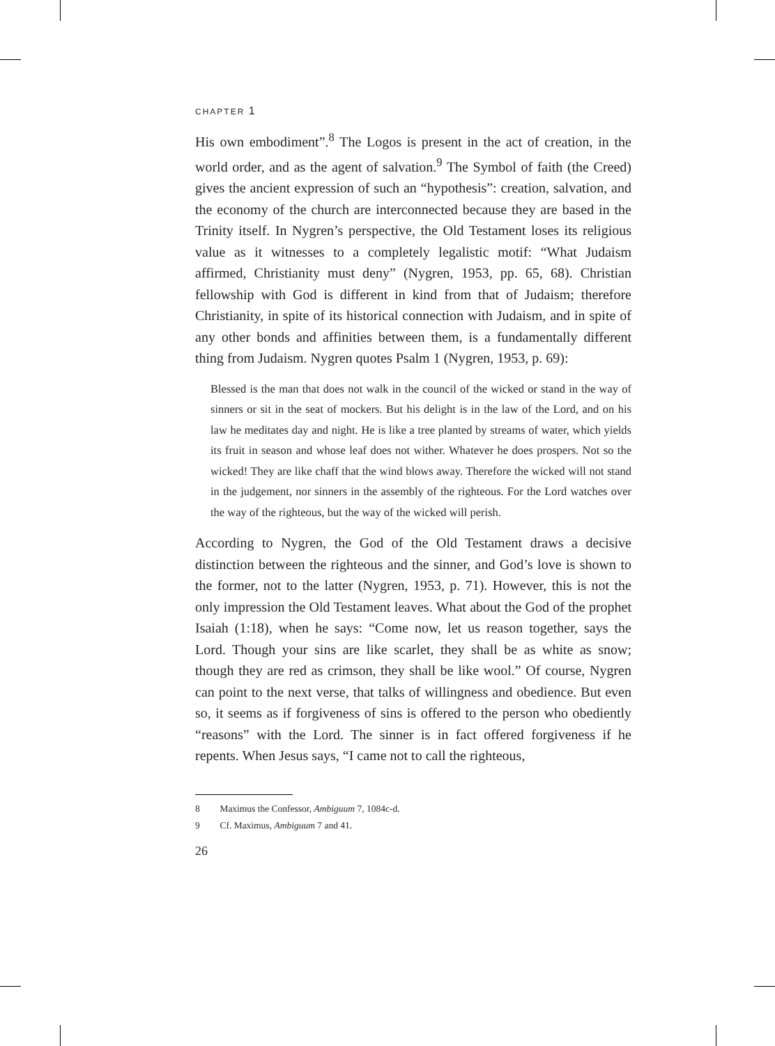CHAPTER 1
His own embodiment”.<sup>8</sup> The Logos is present in the act of creation, in the world order, and as the agent of salvation.<sup>9</sup> The Symbol of faith (the Creed) gives the ancient expression of such an “hypothesis”: creation, salvation, and the economy of the church are interconnected because they are based in the Trinity itself. In Nygren’s perspective, the Old Testament loses its religious value as it witnesses to a completely legalistic motif: “What Judaism affirmed, Christianity must deny” (Nygren, 1953, pp. 65, 68). Christian fellowship with God is different in kind from that of Judaism; therefore Christianity, in spite of its historical connection with Judaism, and in spite of any other bonds and affinities between them, is a fundamentally different thing from Judaism. Nygren quotes Psalm 1 (Nygren, 1953, p. 69):
Blessed is the man that does not walk in the council of the wicked or stand in the way of sinners or sit in the seat of mockers. But his delight is in the law of the Lord, and on his law he meditates day and night. He is like a tree planted by streams of water, which yields its fruit in season and whose leaf does not wither. Whatever he does prospers. Not so the wicked! They are like chaff that the wind blows away. Therefore the wicked will not stand in the judgement, nor sinners in the assembly of the righteous. For the Lord watches over the way of the righteous, but the way of the wicked will perish.
According to Nygren, the God of the Old Testament draws a decisive distinction between the righteous and the sinner, and God’s love is shown to the former, not to the latter (Nygren, 1953, p. 71). However, this is not the only impression the Old Testament leaves. What about the God of the prophet Isaiah (1:18), when he says: “Come now, let us reason together, says the Lord. Though your sins are like scarlet, they shall be as white as snow; though they are red as crimson, they shall be like wool.” Of course, Nygren can point to the next verse, that talks of willingness and obedience. But even so, it seems as if forgiveness of sins is offered to the person who obediently “reasons” with the Lord. The sinner is in fact offered forgiveness if he repents. When Jesus says, “I came not to call the righteous,
8 Maximus the Confessor, Ambiguum 7, 1084c-d.
9 Cf. Maximus, Ambiguum 7 and 41.
26